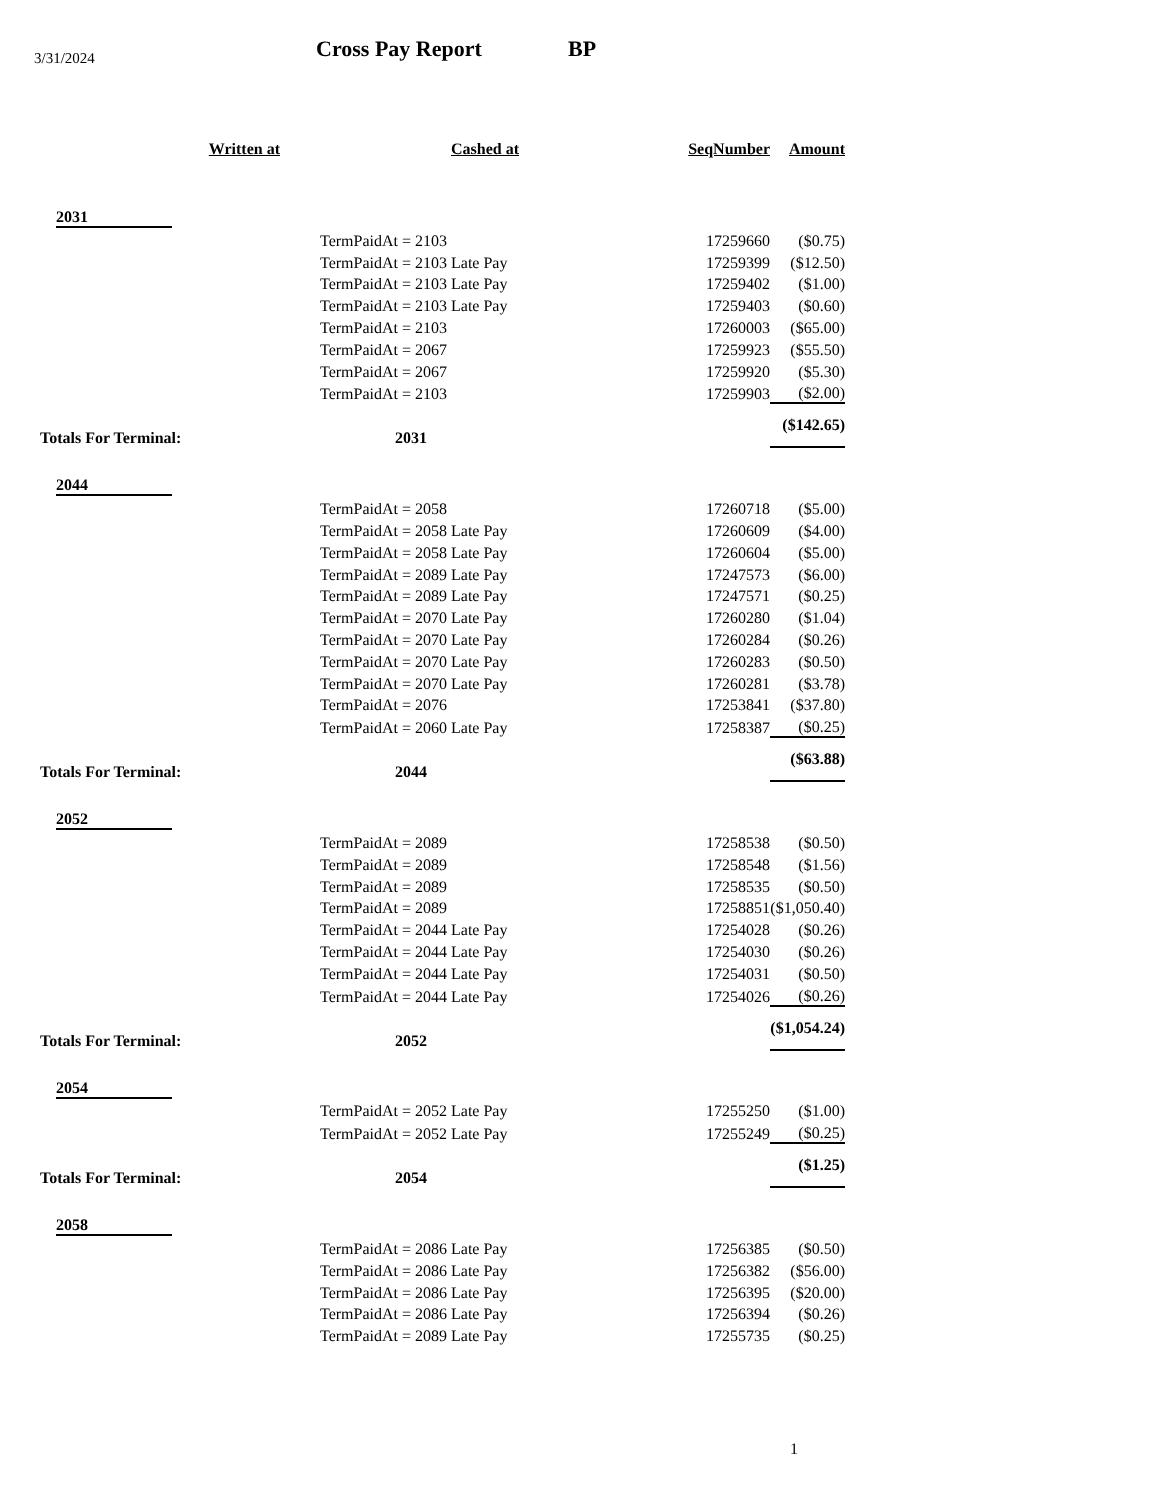3/31/2024 Cross Pay Report BP
| Written at | Cashed at | SeqNumber | Amount |
| --- | --- | --- | --- |
| 2031 | | | |
| | TermPaidAt = 2103 | 17259660 | ($0.75) |
| | TermPaidAt = 2103 Late Pay | 17259399 | ($12.50) |
| | TermPaidAt = 2103 Late Pay | 17259402 | ($1.00) |
| | TermPaidAt = 2103 Late Pay | 17259403 | ($0.60) |
| | TermPaidAt = 2103 | 17260003 | ($65.00) |
| | TermPaidAt = 2067 | 17259923 | ($55.50) |
| | TermPaidAt = 2067 | 17259920 | ($5.30) |
| | TermPaidAt = 2103 | 17259903 | ($2.00) |
| Totals For Terminal: | 2031 | | ($142.65) |
| 2044 | | | |
| | TermPaidAt = 2058 | 17260718 | ($5.00) |
| | TermPaidAt = 2058 Late Pay | 17260609 | ($4.00) |
| | TermPaidAt = 2058 Late Pay | 17260604 | ($5.00) |
| | TermPaidAt = 2089 Late Pay | 17247573 | ($6.00) |
| | TermPaidAt = 2089 Late Pay | 17247571 | ($0.25) |
| | TermPaidAt = 2070 Late Pay | 17260280 | ($1.04) |
| | TermPaidAt = 2070 Late Pay | 17260284 | ($0.26) |
| | TermPaidAt = 2070 Late Pay | 17260283 | ($0.50) |
| | TermPaidAt = 2070 Late Pay | 17260281 | ($3.78) |
| | TermPaidAt = 2076 | 17253841 | ($37.80) |
| | TermPaidAt = 2060 Late Pay | 17258387 | ($0.25) |
| Totals For Terminal: | 2044 | | ($63.88) |
| 2052 | | | |
| | TermPaidAt = 2089 | 17258538 | ($0.50) |
| | TermPaidAt = 2089 | 17258548 | ($1.56) |
| | TermPaidAt = 2089 | 17258535 | ($0.50) |
| | TermPaidAt = 2089 | 17258851 | ($1,050.40) |
| | TermPaidAt = 2044 Late Pay | 17254028 | ($0.26) |
| | TermPaidAt = 2044 Late Pay | 17254030 | ($0.26) |
| | TermPaidAt = 2044 Late Pay | 17254031 | ($0.50) |
| | TermPaidAt = 2044 Late Pay | 17254026 | ($0.26) |
| Totals For Terminal: | 2052 | | ($1,054.24) |
| 2054 | | | |
| | TermPaidAt = 2052 Late Pay | 17255250 | ($1.00) |
| | TermPaidAt = 2052 Late Pay | 17255249 | ($0.25) |
| Totals For Terminal: | 2054 | | ($1.25) |
| 2058 | | | |
| | TermPaidAt = 2086 Late Pay | 17256385 | ($0.50) |
| | TermPaidAt = 2086 Late Pay | 17256382 | ($56.00) |
| | TermPaidAt = 2086 Late Pay | 17256395 | ($20.00) |
| | TermPaidAt = 2086 Late Pay | 17256394 | ($0.26) |
| | TermPaidAt = 2089 Late Pay | 17255735 | ($0.25) |
1